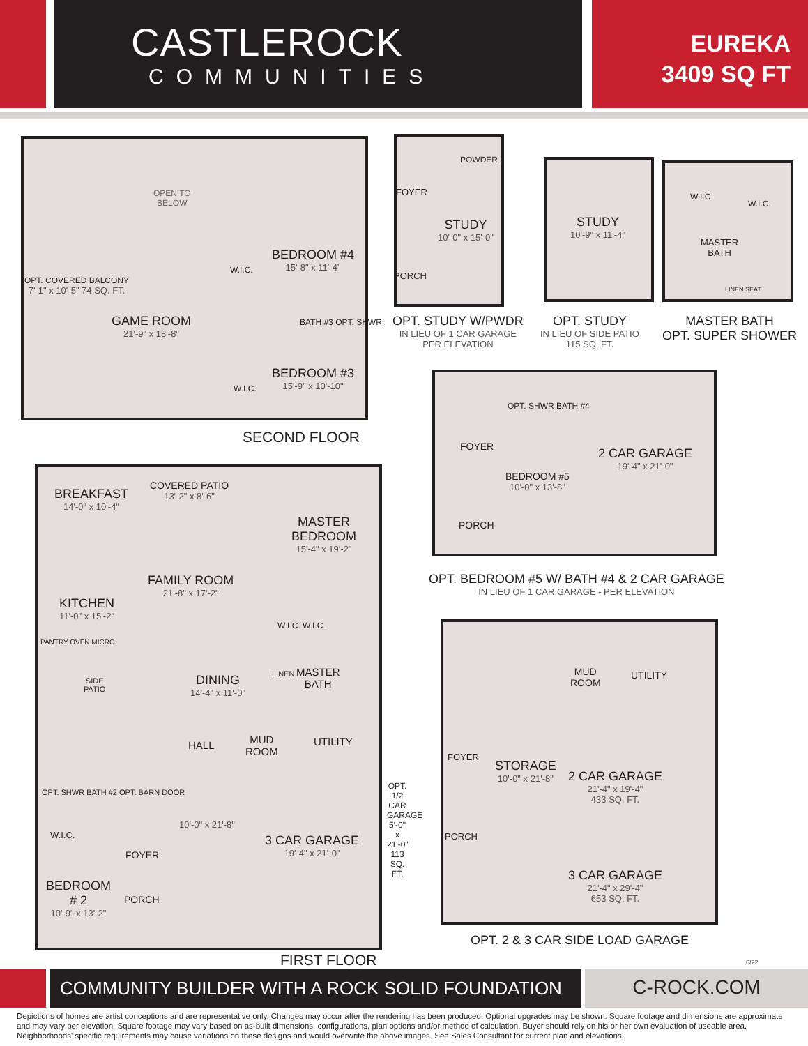CASTLEROCK
COMMUNITIES
EUREKA
3409 SQ FT
OPEN TO
BELOW
OPT. COVERED BALCONY
7'-1" x 10'-5" 74 SQ. FT.
GAME ROOM
21'-9" x 18'-8"
BEDROOM #4
15'-8" x 11'-4"
W.I.C.
BATH #3 OPT. SHWR
BEDROOM #3
15'-9" x 10'-10"
W.I.C.
SECOND FLOOR
FOYER
POWDER
STUDY
10'-0" x 15'-0"
PORCH
OPT. STUDY W/PWDR
IN LIEU OF 1 CAR GARAGE
PER ELEVATION
STUDY
10'-9" x 11'-4"
OPT. STUDY
IN LIEU OF SIDE PATIO
115 SQ. FT.
W.I.C.
W.I.C.
MASTER
BATH
LINEN SEAT
MASTER BATH
OPT. SUPER SHOWER
BREAKFAST
14'-0" x 10'-4"
COVERED PATIO
13'-2" x 8'-6"
MASTER
BEDROOM
15'-4" x 19'-2"
FAMILY ROOM
21'-8" x 17'-2"
KITCHEN
11'-0" x 15'-2"
PANTRY OVEN MICRO
W.I.C. W.I.C.
SIDE
PATIO
DINING
14'-4" x 11'-0"
LINEN
MASTER
BATH
HALL
MUD
ROOM
UTILITY
OPT. SHWR BATH #2 OPT. BARN DOOR
10'-0" x 21'-8"
3 CAR GARAGE
19'-4" x 21'-0"
OPT. 1/2 CAR GARAGE 5'-0" x 21'-0" 113 SQ. FT.
W.I.C.
FOYER
BEDROOM
# 2
10'-9" x 13'-2"
PORCH
FIRST FLOOR
FOYER
OPT. SHWR BATH #4
BEDROOM #5
10'-0" x 13'-8"
2 CAR GARAGE
19'-4" x 21'-0"
PORCH
OPT. BEDROOM #5 W/ BATH #4 & 2 CAR GARAGE
IN LIEU OF 1 CAR GARAGE - PER ELEVATION
MUD
ROOM
UTILITY
FOYER
STORAGE
10'-0" x 21'-8"
2 CAR GARAGE
21'-4" x 19'-4"
433 SQ. FT.
PORCH
3 CAR GARAGE
21'-4" x 29'-4"
653 SQ. FT.
OPT. 2 & 3 CAR SIDE LOAD GARAGE
6/22
COMMUNITY BUILDER WITH A ROCK SOLID FOUNDATION
C-ROCK.COM
Depictions of homes are artist conceptions and are representative only. Changes may occur after the rendering has been produced. Optional upgrades may be shown. Square footage and dimensions are approximate and may vary per elevation. Square footage may vary based on as-built dimensions, configurations, plan options and/or method of calculation. Buyer should rely on his or her own evaluation of useable area. Neighborhoods' specific requirements may cause variations on these designs and would overwrite the above images. See Sales Consultant for current plan and elevations.